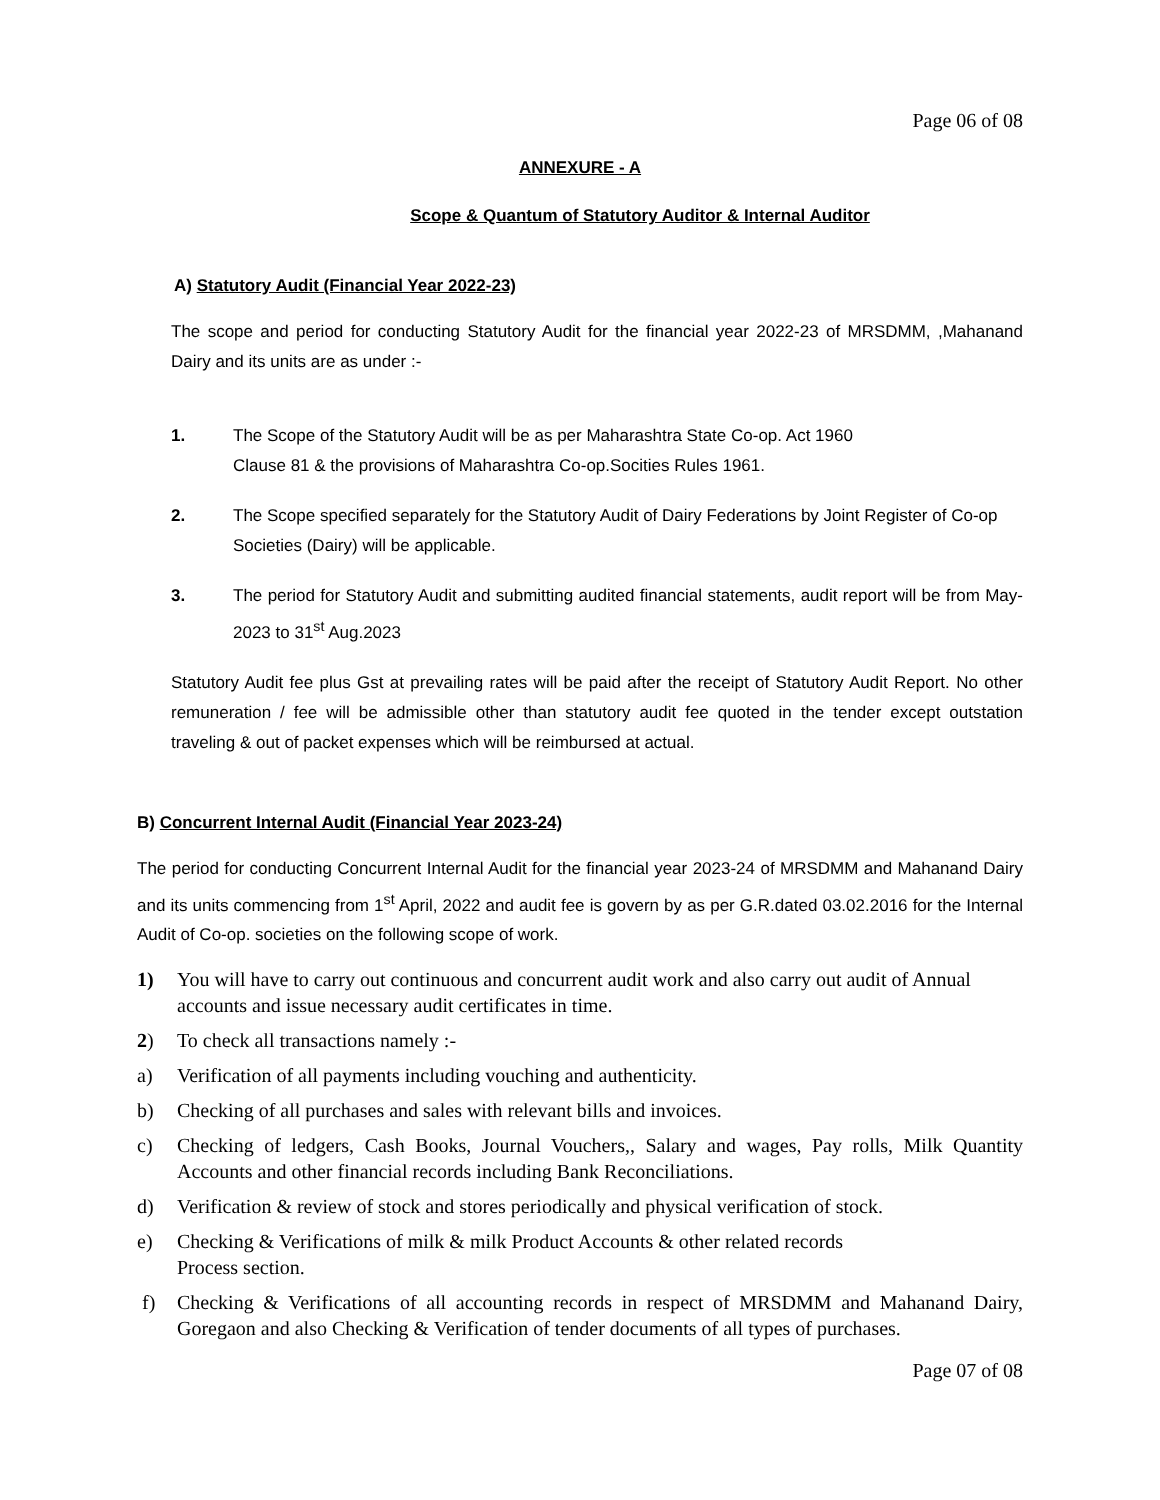Page 06 of 08
ANNEXURE - A
Scope & Quantum of Statutory Auditor & Internal Auditor
A) Statutory Audit (Financial Year 2022-23)
The scope and period for conducting Statutory Audit for the financial year 2022-23 of MRSDMM, ,Mahanand Dairy and its units are as under :-
1. The Scope of the Statutory Audit will be as per Maharashtra State Co-op. Act 1960
Clause 81 & the provisions of Maharashtra Co-op.Socities Rules 1961.
2. The Scope specified separately for the Statutory Audit of Dairy Federations by Joint Register of Co-op Societies (Dairy) will be applicable.
3. The period for Statutory Audit and submitting audited financial statements, audit report will be from May-2023 to 31<sup>st</sup> Aug.2023
Statutory Audit fee plus Gst at prevailing rates will be paid after the receipt of Statutory Audit Report. No other remuneration / fee will be admissible other than statutory audit fee quoted in the tender except outstation traveling & out of packet expenses which will be reimbursed at actual.
B) Concurrent Internal Audit (Financial Year 2023-24)
The period for conducting Concurrent Internal Audit for the financial year 2023-24 of MRSDMM and Mahanand Dairy and its units commencing from 1<sup>st</sup> April, 2022 and audit fee is govern by as per G.R.dated 03.02.2016 for the Internal Audit of Co-op. societies on the following scope of work.
1) You will have to carry out continuous and concurrent audit work and also carry out audit of Annual accounts and issue necessary audit certificates in time.
2) To check all transactions namely :-
a) Verification of all payments including vouching and authenticity.
b) Checking of all purchases and sales with relevant bills and invoices.
c) Checking of ledgers, Cash Books, Journal Vouchers,, Salary and wages, Pay rolls, Milk Quantity Accounts and other financial records including Bank Reconciliations.
d) Verification & review of stock and stores periodically and physical verification of stock.
e) Checking & Verifications of milk & milk Product Accounts & other related records
Process section.
f) Checking & Verifications of all accounting records in respect of MRSDMM and Mahanand Dairy, Goregaon and also Checking & Verification of tender documents of all types of purchases.
Page 07 of 08